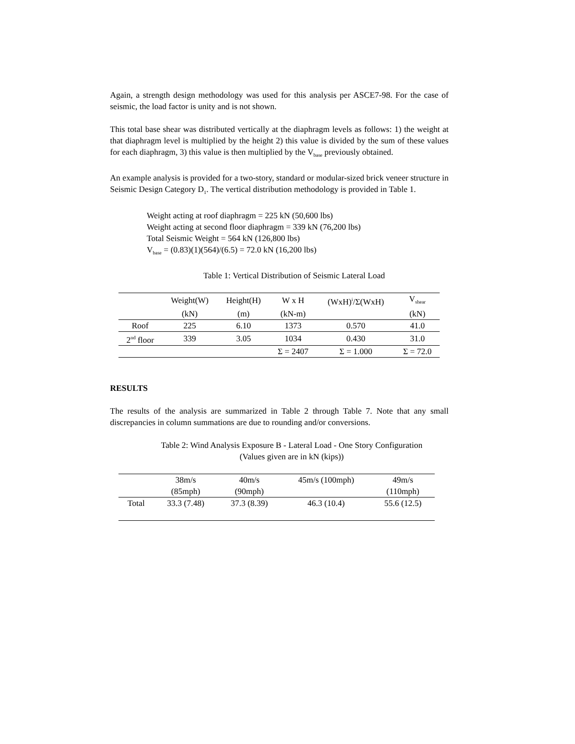Again, a strength design methodology was used for this analysis per ASCE7-98. For the case of seismic, the load factor is unity and is not shown.
This total base shear was distributed vertically at the diaphragm levels as follows: 1) the weight at that diaphragm level is multiplied by the height 2) this value is divided by the sum of these values for each diaphragm, 3) this value is then multiplied by the V<sub>base</sub> previously obtained.
An example analysis is provided for a two-story, standard or modular-sized brick veneer structure in Seismic Design Category D<sub>1</sub>. The vertical distribution methodology is provided in Table 1.
Weight acting at roof diaphragm = 225 kN (50,600 lbs)
Weight acting at second floor diaphragm = 339 kN (76,200 lbs)
Total Seismic Weight = 564 kN (126,800 lbs)
V<sub>base</sub> = (0.83)(1)(564)/(6.5) = 72.0 kN (16,200 lbs)
Table 1: Vertical Distribution of Seismic Lateral Load
| | Weight(W) | Height(H) | W x H | (WxH)<sup>i</sup>/Σ(WxH) | V<sub>shear</sub> |
| | (kN) | (m) | (kN-m) | | (kN) |
| Roof | 225 | 6.10 | 1373 | 0.570 | 41.0 |
| 2<sup>nd</sup> floor | 339 | 3.05 | 1034 | 0.430 | 31.0 |
| | | | Σ = 2407 | Σ = 1.000 | Σ = 72.0 |
RESULTS
The results of the analysis are summarized in Table 2 through Table 7. Note that any small discrepancies in column summations are due to rounding and/or conversions.
Table 2: Wind Analysis Exposure B - Lateral Load - One Story Configuration
(Values given are in kN (kips))
| | 38m/s | 40m/s | 45m/s (100mph) | 49m/s |
| | (85mph) | (90mph) | | (110mph) |
| Total | 33.3 (7.48) | 37.3 (8.39) | 46.3 (10.4) | 55.6 (12.5) |